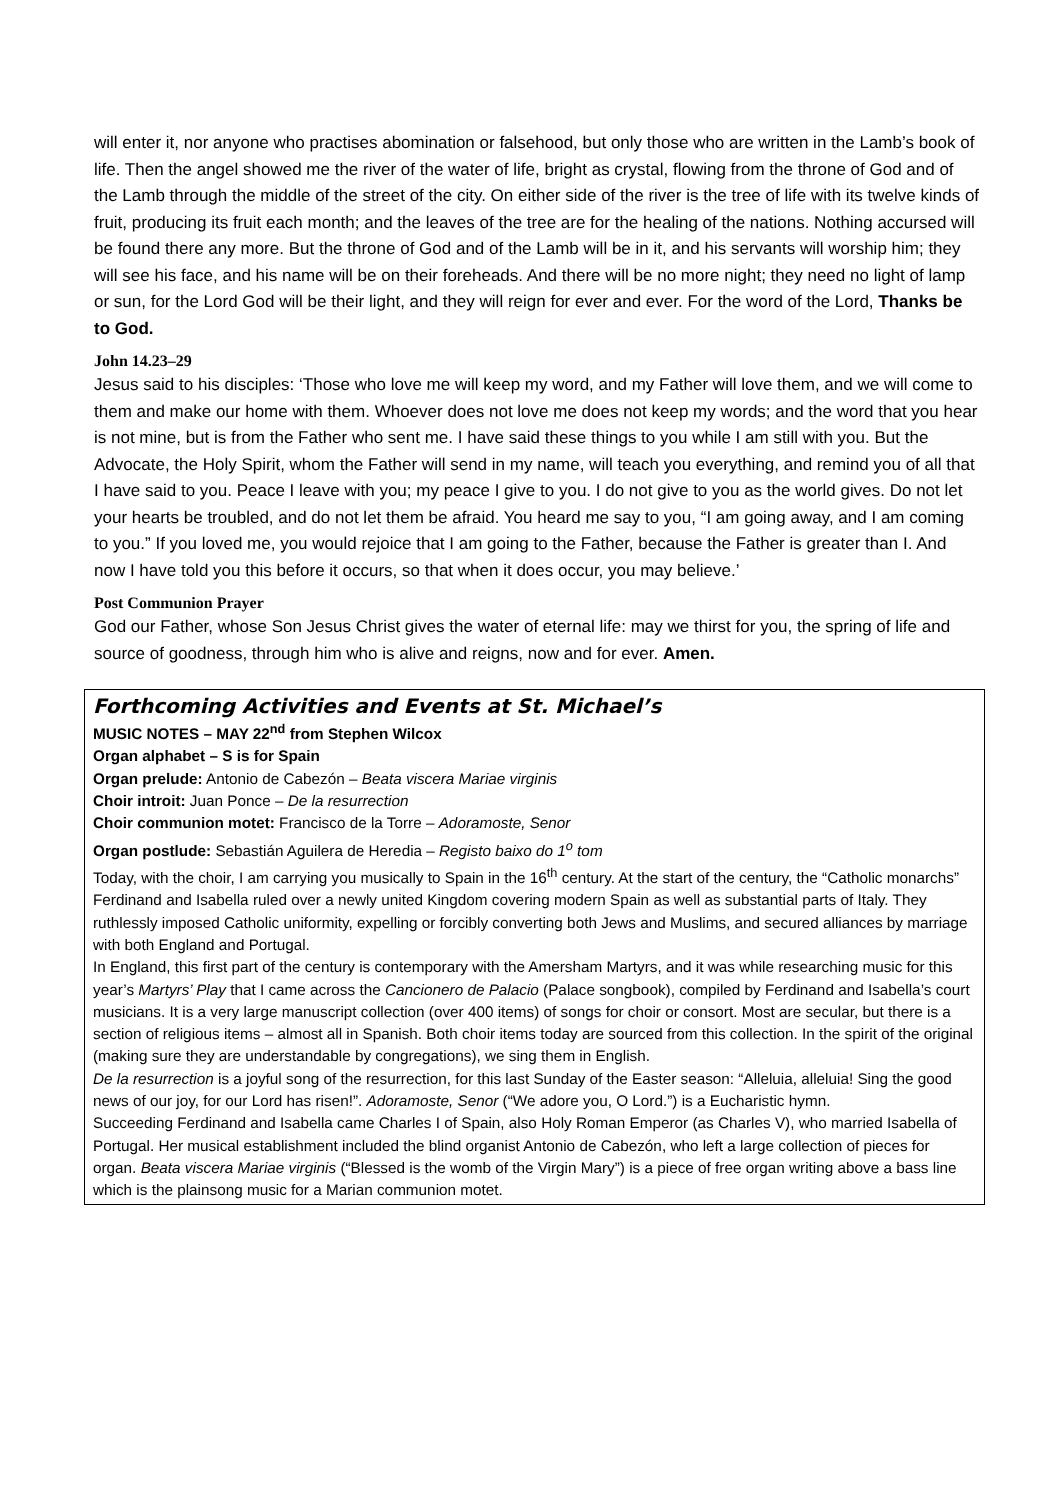will enter it, nor anyone who practises abomination or falsehood, but only those who are written in the Lamb’s book of life. Then the angel showed me the river of the water of life, bright as crystal, flowing from the throne of God and of the Lamb through the middle of the street of the city. On either side of the river is the tree of life with its twelve kinds of fruit, producing its fruit each month; and the leaves of the tree are for the healing of the nations. Nothing accursed will be found there any more. But the throne of God and of the Lamb will be in it, and his servants will worship him; they will see his face, and his name will be on their foreheads. And there will be no more night; they need no light of lamp or sun, for the Lord God will be their light, and they will reign for ever and ever. For the word of the Lord, Thanks be to God.
John 14.23–29
Jesus said to his disciples: ‘Those who love me will keep my word, and my Father will love them, and we will come to them and make our home with them. Whoever does not love me does not keep my words; and the word that you hear is not mine, but is from the Father who sent me. I have said these things to you while I am still with you. But the Advocate, the Holy Spirit, whom the Father will send in my name, will teach you everything, and remind you of all that I have said to you. Peace I leave with you; my peace I give to you. I do not give to you as the world gives. Do not let your hearts be troubled, and do not let them be afraid. You heard me say to you, “I am going away, and I am coming to you.” If you loved me, you would rejoice that I am going to the Father, because the Father is greater than I. And now I have told you this before it occurs, so that when it does occur, you may believe.’
Post Communion Prayer
God our Father, whose Son Jesus Christ gives the water of eternal life: may we thirst for you, the spring of life and source of goodness, through him who is alive and reigns, now and for ever. Amen.
Forthcoming Activities and Events at St. Michael’s
MUSIC NOTES – MAY 22<sup>nd</sup> from Stephen Wilcox
Organ alphabet – S is for Spain
Organ prelude: Antonio de Cabezón – Beata viscera Mariae virginis
Choir introit: Juan Ponce – De la resurrection
Choir communion motet: Francisco de la Torre – Adoramoste, Senor
Organ postlude: Sebastián Aguilera de Heredia – Registo baixo do 1<sup>o</sup> tom
Today, with the choir, I am carrying you musically to Spain in the 16<sup>th</sup> century. At the start of the century, the “Catholic monarchs” Ferdinand and Isabella ruled over a newly united Kingdom covering modern Spain as well as substantial parts of Italy. They ruthlessly imposed Catholic uniformity, expelling or forcibly converting both Jews and Muslims, and secured alliances by marriage with both England and Portugal.
In England, this first part of the century is contemporary with the Amersham Martyrs, and it was while researching music for this year’s Martyrs’ Play that I came across the Cancionero de Palacio (Palace songbook), compiled by Ferdinand and Isabella’s court musicians. It is a very large manuscript collection (over 400 items) of songs for choir or consort. Most are secular, but there is a section of religious items – almost all in Spanish. Both choir items today are sourced from this collection. In the spirit of the original (making sure they are understandable by congregations), we sing them in English.
De la resurrection is a joyful song of the resurrection, for this last Sunday of the Easter season: “Alleluia, alleluia! Sing the good news of our joy, for our Lord has risen!”. Adoramoste, Senor (“We adore you, O Lord.”) is a Eucharistic hymn.
Succeeding Ferdinand and Isabella came Charles I of Spain, also Holy Roman Emperor (as Charles V), who married Isabella of Portugal. Her musical establishment included the blind organist Antonio de Cabezón, who left a large collection of pieces for organ. Beata viscera Mariae virginis (“Blessed is the womb of the Virgin Mary”) is a piece of free organ writing above a bass line which is the plainsong music for a Marian communion motet.